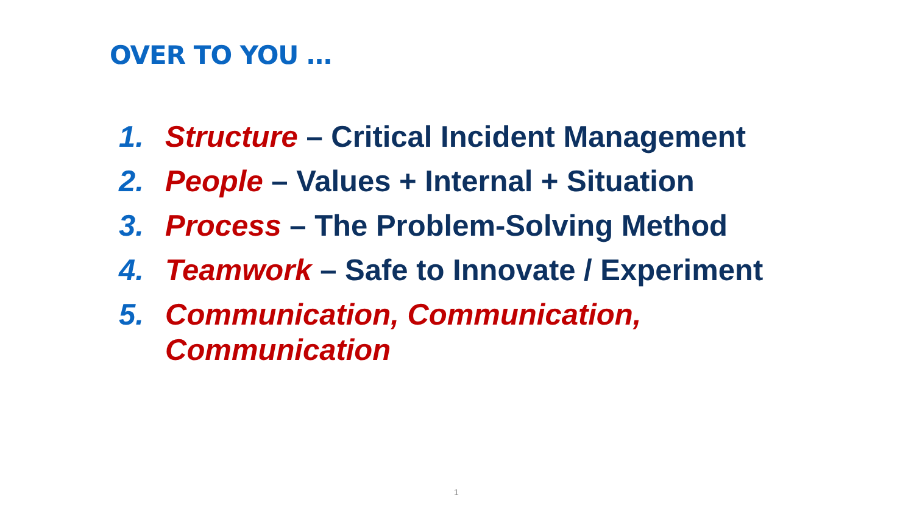OVER TO YOU …
1. Structure – Critical Incident Management
2. People – Values + Internal + Situation
3. Process – The Problem-Solving Method
4. Teamwork – Safe to Innovate / Experiment
5. Communication, Communication,
Communication
1